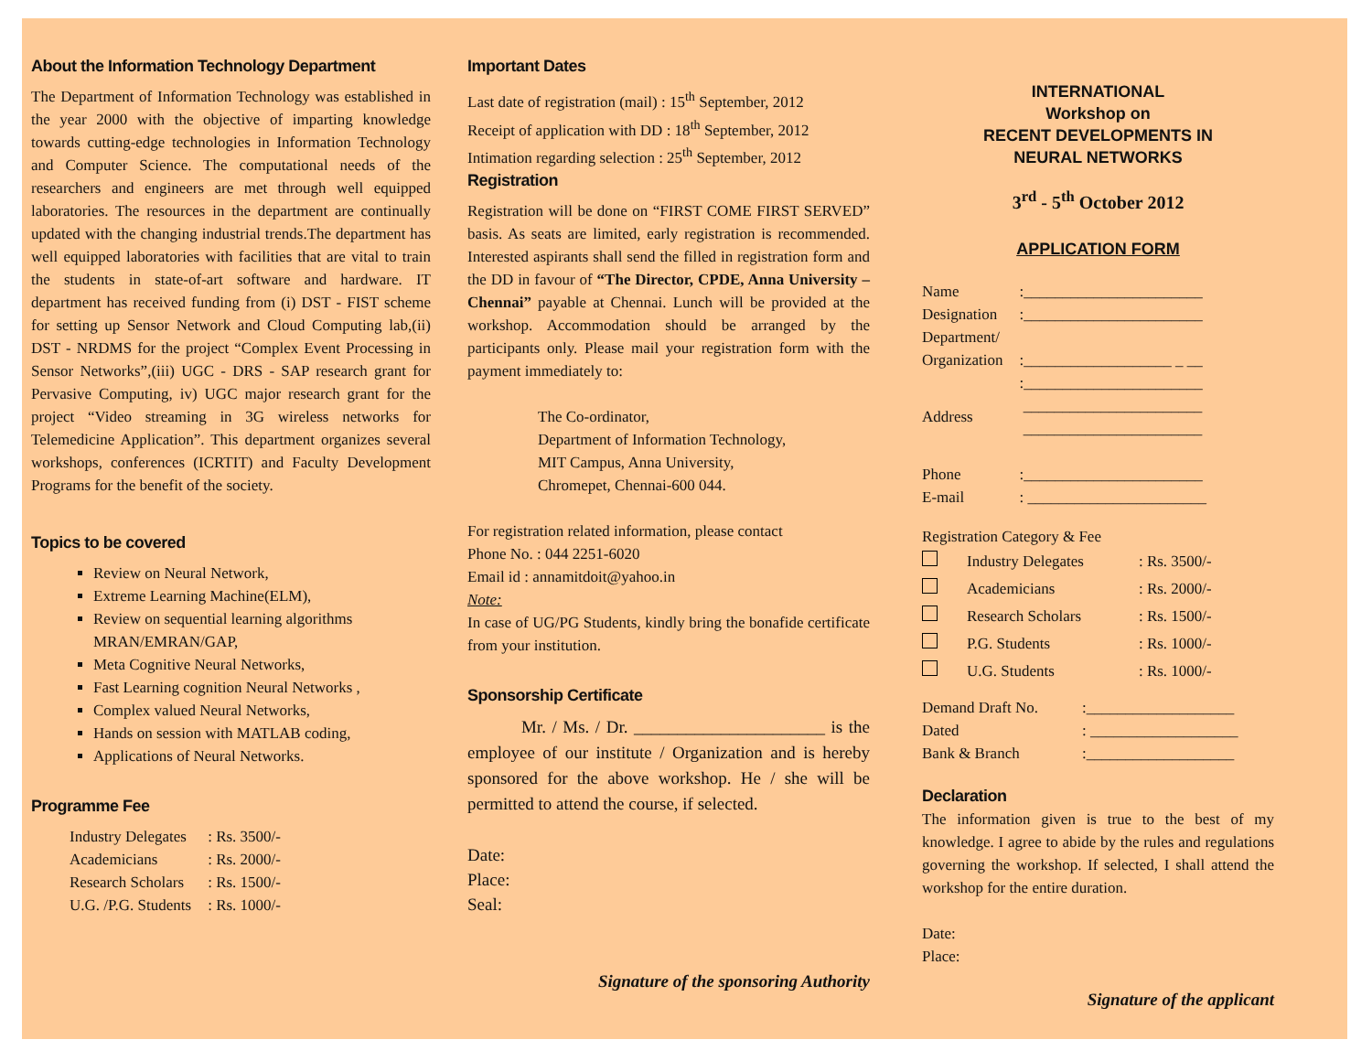About the Information Technology Department
The Department of Information Technology was established in the year 2000 with the objective of imparting knowledge towards cutting-edge technologies in Information Technology and Computer Science. The computational needs of the researchers and engineers are met through well equipped laboratories. The resources in the department are continually updated with the changing industrial trends.The department has well equipped laboratories with facilities that are vital to train the students in state-of-art software and hardware. IT department has received funding from (i) DST - FIST scheme for setting up Sensor Network and Cloud Computing lab,(ii) DST - NRDMS for the project “Complex Event Processing in Sensor Networks”,(iii) UGC - DRS - SAP research grant for Pervasive Computing, iv) UGC major research grant for the project “Video streaming in 3G wireless networks for Telemedicine Application”. This department organizes several workshops, conferences (ICRTIT) and Faculty Development Programs for the benefit of the society.
Topics to be covered
Review on Neural Network,
Extreme Learning Machine(ELM),
Review on sequential learning algorithms MRAN/EMRAN/GAP,
Meta Cognitive Neural Networks,
Fast Learning cognition Neural Networks ,
Complex valued Neural Networks,
Hands on session with MATLAB coding,
Applications of Neural Networks.
Programme Fee
| Industry Delegates | : Rs. 3500/- |
| Academicians | : Rs. 2000/- |
| Research Scholars | : Rs. 1500/- |
| U.G. /P.G. Students | : Rs. 1000/- |
Important Dates
Last date of registration (mail) : 15<sup>th</sup> September, 2012
Receipt of application with DD : 18<sup>th</sup> September, 2012
Intimation regarding selection : 25<sup>th</sup> September, 2012
Registration
Registration will be done on “FIRST COME FIRST SERVED” basis. As seats are limited, early registration is recommended. Interested aspirants shall send the filled in registration form and the DD in favour of “The Director, CPDE, Anna University – Chennai” payable at Chennai. Lunch will be provided at the workshop. Accommodation should be arranged by the participants only. Please mail your registration form with the payment immediately to:
The Co-ordinator,
Department of Information Technology,
MIT Campus, Anna University,
Chromepet, Chennai-600 044.
For registration related information, please contact
Phone No. : 044 2251-6020
Email id : annamitdoit@yahoo.in
Note:
In case of UG/PG Students, kindly bring the bonafide certificate from your institution.
Sponsorship Certificate
Mr. / Ms. / Dr. ______________________ is the employee of our institute / Organization and is hereby sponsored for the above workshop. He / she will be permitted to attend the course, if selected.
Date:
Place:
Seal:
Signature of the sponsoring Authority
INTERNATIONAL
Workshop on
RECENT DEVELOPMENTS IN
NEURAL NETWORKS
3<sup>rd</sup> - 5<sup>th</sup> October 2012
APPLICATION FORM
| Name | :_______________________ |
| Designation | :_______________________ |
| Department/ Organization | :___________________ _ __ |
| Address | :_______________________ _______________________ _______________________ |
| Phone | :_______________________ |
| E-mail | : _______________________ |
Registration Category & Fee
| | Industry Delegates | : Rs. 3500/- |
| | Academicians | : Rs. 2000/- |
| | Research Scholars | : Rs. 1500/- |
| | P.G. Students | : Rs. 1000/- |
| | U.G. Students | : Rs. 1000/- |
| Demand Draft No. | :___________________ |
| Dated | : ___________________ |
| Bank & Branch | :___________________ |
Declaration
The information given is true to the best of my knowledge. I agree to abide by the rules and regulations governing the workshop. If selected, I shall attend the workshop for the entire duration.
Date:
Place:
Signature of the applicant